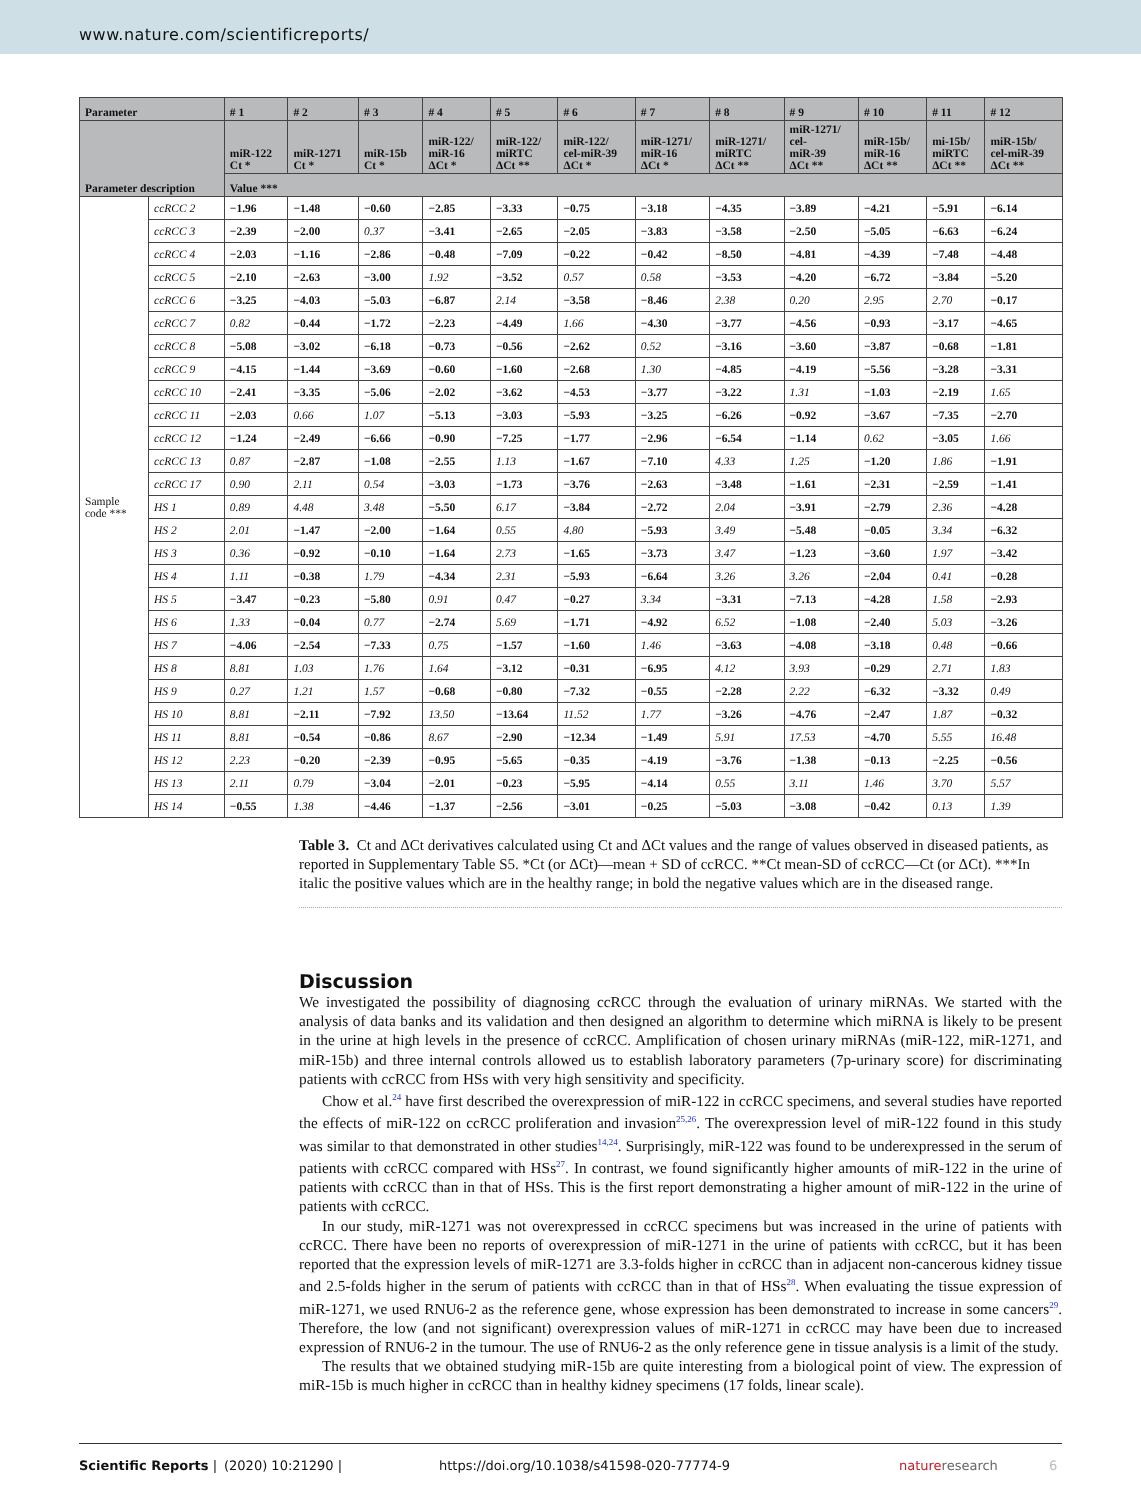www.nature.com/scientificreports/
| Parameter | | # 1 | # 2 | # 3 | # 4 | # 5 | # 6 | # 7 | # 8 | # 9 | # 10 | # 11 | # 12 |
| --- | --- | --- | --- | --- | --- | --- | --- | --- | --- | --- | --- | --- | --- |
| Parameter description | | miR-122 Ct * | miR-1271 Ct * | miR-15b Ct * | miR-122/ miR-16 ΔCt * | miR-122/ miRTC ΔCt ** | miR-122/ cel-miR-39 ΔCt * | miR-1271/ miR-16 ΔCt * | miR-1271/ miRTC ΔCt ** | miR-1271/ cel- miR-39 ΔCt ** | miR-15b/ miR-16 ΔCt ** | mi-15b/ miRTC ΔCt ** | miR-15b/ cel-miR-39 ΔCt ** |
| | | Value *** | | | | | | | | | | | |
| Sample code *** | ccRCC 2 | −1.96 | −1.48 | −0.60 | −2.85 | −3.33 | −0.75 | −3.18 | −4.35 | −3.89 | −4.21 | −5.91 | −6.14 |
| | ccRCC 3 | −2.39 | −2.00 | 0.37 | −3.41 | −2.65 | −2.05 | −3.83 | −3.58 | −2.50 | −5.05 | −6.63 | −6.24 |
| | ccRCC 4 | −2.03 | −1.16 | −2.86 | −0.48 | −7.09 | −0.22 | −0.42 | −8.50 | −4.81 | −4.39 | −7.48 | −4.48 |
| | ccRCC 5 | −2.10 | −2.63 | −3.00 | 1.92 | −3.52 | 0.57 | 0.58 | −3.53 | −4.20 | −6.72 | −3.84 | −5.20 |
| | ccRCC 6 | −3.25 | −4.03 | −5.03 | −6.87 | 2.14 | −3.58 | −8.46 | 2.38 | 0.20 | 2.95 | 2.70 | −0.17 |
| | ccRCC 7 | 0.82 | −0.44 | −1.72 | −2.23 | −4.49 | 1.66 | −4.30 | −3.77 | −4.56 | −0.93 | −3.17 | −4.65 |
| | ccRCC 8 | −5.08 | −3.02 | −6.18 | −0.73 | −0.56 | −2.62 | 0.52 | −3.16 | −3.60 | −3.87 | −0.68 | −1.81 |
| | ccRCC 9 | −4.15 | −1.44 | −3.69 | −0.60 | −1.60 | −2.68 | 1.30 | −4.85 | −4.19 | −5.56 | −3.28 | −3.31 |
| | ccRCC 10 | −2.41 | −3.35 | −5.06 | −2.02 | −3.62 | −4.53 | −3.77 | −3.22 | 1.31 | −1.03 | −2.19 | 1.65 |
| | ccRCC 11 | −2.03 | 0.66 | 1.07 | −5.13 | −3.03 | −5.93 | −3.25 | −6.26 | −0.92 | −3.67 | −7.35 | −2.70 |
| | ccRCC 12 | −1.24 | −2.49 | −6.66 | −0.90 | −7.25 | −1.77 | −2.96 | −6.54 | −1.14 | 0.62 | −3.05 | 1.66 |
| | ccRCC 13 | 0.87 | −2.87 | −1.08 | −2.55 | 1.13 | −1.67 | −7.10 | 4.33 | 1.25 | −1.20 | 1.86 | −1.91 |
| | ccRCC 17 | 0.90 | 2.11 | 0.54 | −3.03 | −1.73 | −3.76 | −2.63 | −3.48 | −1.61 | −2.31 | −2.59 | −1.41 |
| | HS 1 | 0.89 | 4.48 | 3.48 | −5.50 | 6.17 | −3.84 | −2.72 | 2.04 | −3.91 | −2.79 | 2.36 | −4.28 |
| | HS 2 | 2.01 | −1.47 | −2.00 | −1.64 | 0.55 | 4.80 | −5.93 | 3.49 | −5.48 | −0.05 | 3.34 | −6.32 |
| | HS 3 | 0.36 | −0.92 | −0.10 | −1.64 | 2.73 | −1.65 | −3.73 | 3.47 | −1.23 | −3.60 | 1.97 | −3.42 |
| | HS 4 | 1.11 | −0.38 | 1.79 | −4.34 | 2.31 | −5.93 | −6.64 | 3.26 | 3.26 | −2.04 | 0.41 | −0.28 |
| | HS 5 | −3.47 | −0.23 | −5.80 | 0.91 | 0.47 | −0.27 | 3.34 | −3.31 | −7.13 | −4.28 | 1.58 | −2.93 |
| | HS 6 | 1.33 | −0.04 | 0.77 | −2.74 | 5.69 | −1.71 | −4.92 | 6.52 | −1.08 | −2.40 | 5.03 | −3.26 |
| | HS 7 | −4.06 | −2.54 | −7.33 | 0.75 | −1.57 | −1.60 | 1.46 | −3.63 | −4.08 | −3.18 | 0.48 | −0.66 |
| | HS 8 | 8.81 | 1.03 | 1.76 | 1.64 | −3.12 | −0.31 | −6.95 | 4.12 | 3.93 | −0.29 | 2.71 | 1.83 |
| | HS 9 | 0.27 | 1.21 | 1.57 | −0.68 | −0.80 | −7.32 | −0.55 | −2.28 | 2.22 | −6.32 | −3.32 | 0.49 |
| | HS 10 | 8.81 | −2.11 | −7.92 | 13.50 | −13.64 | 11.52 | 1.77 | −3.26 | −4.76 | −2.47 | 1.87 | −0.32 |
| | HS 11 | 8.81 | −0.54 | −0.86 | 8.67 | −2.90 | −12.34 | −1.49 | 5.91 | 17.53 | −4.70 | 5.55 | 16.48 |
| | HS 12 | 2.23 | −0.20 | −2.39 | −0.95 | −5.65 | −0.35 | −4.19 | −3.76 | −1.38 | −0.13 | −2.25 | −0.56 |
| | HS 13 | 2.11 | 0.79 | −3.04 | −2.01 | −0.23 | −5.95 | −4.14 | 0.55 | 3.11 | 1.46 | 3.70 | 5.57 |
| | HS 14 | −0.55 | 1.38 | −4.46 | −1.37 | −2.56 | −3.01 | −0.25 | −5.03 | −3.08 | −0.42 | 0.13 | 1.39 |
Table 3. Ct and ΔCt derivatives calculated using Ct and ΔCt values and the range of values observed in diseased patients, as reported in Supplementary Table S5. *Ct (or ΔCt)—mean + SD of ccRCC. **Ct mean-SD of ccRCC—Ct (or ΔCt). ***In italic the positive values which are in the healthy range; in bold the negative values which are in the diseased range.
Discussion
We investigated the possibility of diagnosing ccRCC through the evaluation of urinary miRNAs. We started with the analysis of data banks and its validation and then designed an algorithm to determine which miRNA is likely to be present in the urine at high levels in the presence of ccRCC. Amplification of chosen urinary miRNAs (miR-122, miR-1271, and miR-15b) and three internal controls allowed us to establish laboratory parameters (7p-urinary score) for discriminating patients with ccRCC from HSs with very high sensitivity and specificity.
Chow et al.<sup>24</sup> have first described the overexpression of miR-122 in ccRCC specimens, and several studies have reported the effects of miR-122 on ccRCC proliferation and invasion<sup>25,26</sup>. The overexpression level of miR-122 found in this study was similar to that demonstrated in other studies<sup>14,24</sup>. Surprisingly, miR-122 was found to be underexpressed in the serum of patients with ccRCC compared with HSs<sup>27</sup>. In contrast, we found significantly higher amounts of miR-122 in the urine of patients with ccRCC than in that of HSs. This is the first report demonstrating a higher amount of miR-122 in the urine of patients with ccRCC.
In our study, miR-1271 was not overexpressed in ccRCC specimens but was increased in the urine of patients with ccRCC. There have been no reports of overexpression of miR-1271 in the urine of patients with ccRCC, but it has been reported that the expression levels of miR-1271 are 3.3-folds higher in ccRCC than in adjacent non-cancerous kidney tissue and 2.5-folds higher in the serum of patients with ccRCC than in that of HSs<sup>28</sup>. When evaluating the tissue expression of miR-1271, we used RNU6-2 as the reference gene, whose expression has been demonstrated to increase in some cancers<sup>29</sup>. Therefore, the low (and not significant) overexpression values of miR-1271 in ccRCC may have been due to increased expression of RNU6-2 in the tumour. The use of RNU6-2 as the only reference gene in tissue analysis is a limit of the study.
The results that we obtained studying miR-15b are quite interesting from a biological point of view. The expression of miR-15b is much higher in ccRCC than in healthy kidney specimens (17 folds, linear scale).
Scientific Reports | (2020) 10:21290 | https://doi.org/10.1038/s41598-020-77774-9 natureresearch 6